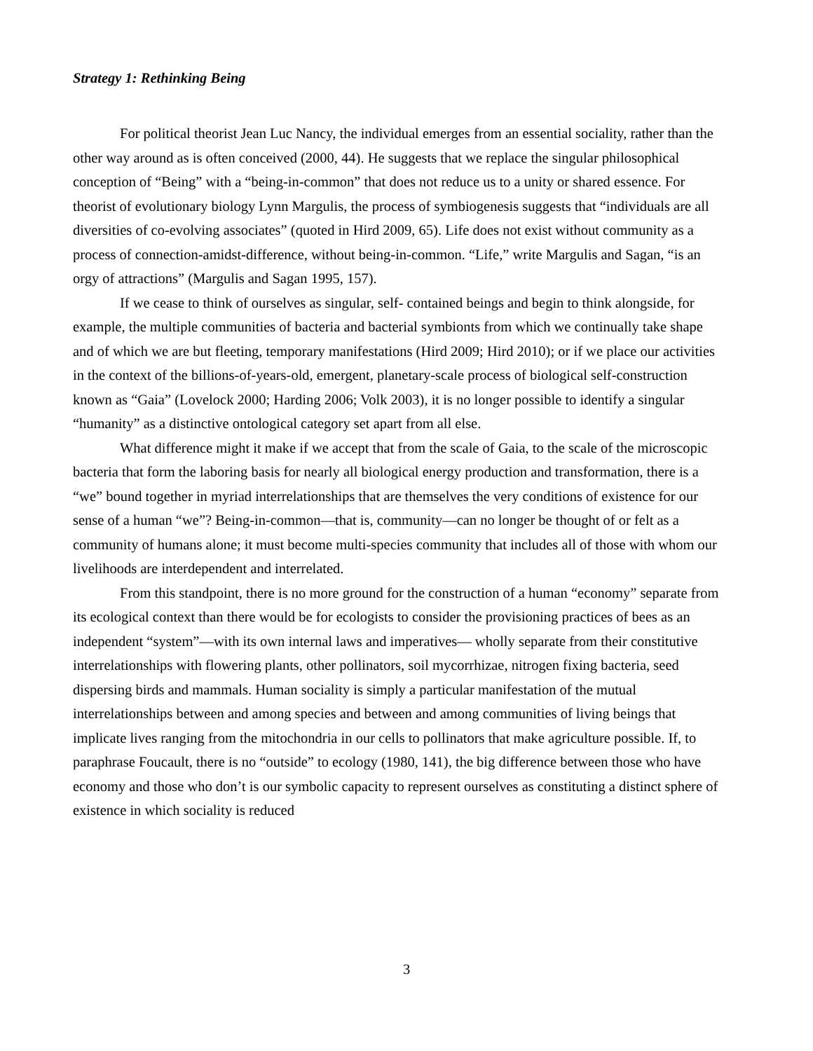Strategy 1: Rethinking Being
For political theorist Jean Luc Nancy, the individual emerges from an essential sociality, rather than the other way around as is often conceived (2000, 44). He suggests that we replace the singular philosophical conception of “Being” with a “being-in-common” that does not reduce us to a unity or shared essence. For theorist of evolutionary biology Lynn Margulis, the process of symbiogenesis suggests that “individuals are all diversities of co-evolving associates” (quoted in Hird 2009, 65). Life does not exist without community as a process of connection-amidst-difference, without being-in-common. “Life,” write Margulis and Sagan, “is an orgy of attractions” (Margulis and Sagan 1995, 157).
If we cease to think of ourselves as singular, self- contained beings and begin to think alongside, for example, the multiple communities of bacteria and bacterial symbionts from which we continually take shape and of which we are but fleeting, temporary manifestations (Hird 2009; Hird 2010); or if we place our activities in the context of the billions-of-years-old, emergent, planetary-scale process of biological self-construction known as “Gaia” (Lovelock 2000; Harding 2006; Volk 2003), it is no longer possible to identify a singular “humanity” as a distinctive ontological category set apart from all else.
What difference might it make if we accept that from the scale of Gaia, to the scale of the microscopic bacteria that form the laboring basis for nearly all biological energy production and transformation, there is a “we” bound together in myriad interrelationships that are themselves the very conditions of existence for our sense of a human “we”? Being-in-common—that is, community—can no longer be thought of or felt as a community of humans alone; it must become multi-species community that includes all of those with whom our livelihoods are interdependent and interrelated.
From this standpoint, there is no more ground for the construction of a human “economy” separate from its ecological context than there would be for ecologists to consider the provisioning practices of bees as an independent “system”—with its own internal laws and imperatives— wholly separate from their constitutive interrelationships with flowering plants, other pollinators, soil mycorrhizae, nitrogen fixing bacteria, seed dispersing birds and mammals. Human sociality is simply a particular manifestation of the mutual interrelationships between and among species and between and among communities of living beings that implicate lives ranging from the mitochondria in our cells to pollinators that make agriculture possible. If, to paraphrase Foucault, there is no “outside” to ecology (1980, 141), the big difference between those who have economy and those who don’t is our symbolic capacity to represent ourselves as constituting a distinct sphere of existence in which sociality is reduced
3